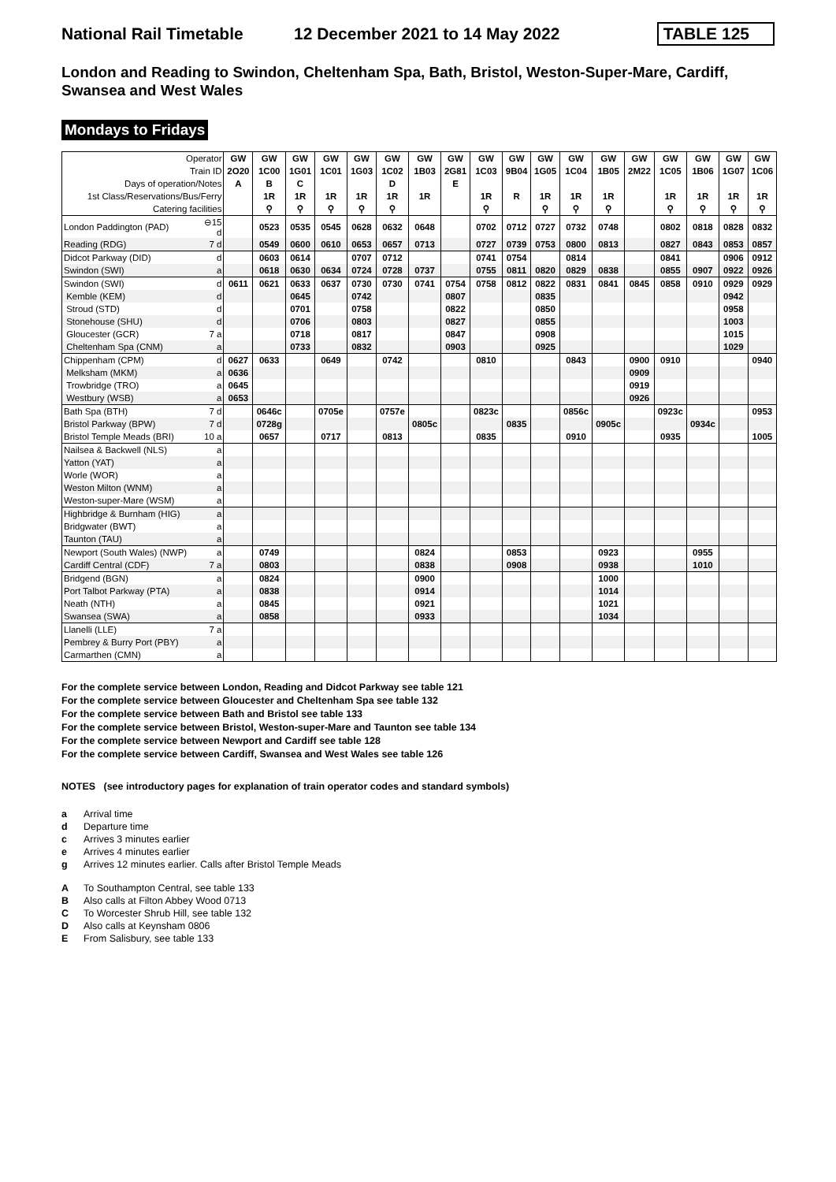National Rail Timetable
12 December 2021 to 14 May 2022
TABLE 125
London and Reading to Swindon, Cheltenham Spa, Bath, Bristol, Weston-Super-Mare, Cardiff, Swansea and West Wales
Mondays to Fridays
| Operator | | GW | GW | GW | GW | GW | GW | GW | GW | GW | GW | GW | GW | GW | GW | GW | GW | GW | GW |
| Train ID | | 2O20 | 1C00 | 1G01 | 1C01 | 1G03 | 1C02 | 1B03 | 2G81 | 1C03 | 9B04 | 1G05 | 1C04 | 1B05 | 2M22 | 1C05 | 1B06 | 1G07 | 1C06 |
| Days of operation/Notes | | A | B | C | | | D | | E | | | | | | | | | | |
| 1st Class/Reservations/Bus/Ferry | | | 1R | 1R | 1R | 1R | 1R | 1R | | 1R | R | 1R | 1R | 1R | | 1R | 1R | 1R | 1R |
| Catering facilities | | | ⚲ | ⚲ | ⚲ | ⚲ | ⚲ | | | ⚲ | | ⚲ | ⚲ | ⚲ | | ⚲ | ⚲ | ⚲ | ⚲ |
| London Paddington (PAD) | ⊖15 d | | 0523 | 0535 | 0545 | 0628 | 0632 | 0648 | | 0702 | 0712 | 0727 | 0732 | 0748 | | 0802 | 0818 | 0828 | 0832 |
| Reading (RDG) | 7 d | | 0549 | 0600 | 0610 | 0653 | 0657 | 0713 | | 0727 | 0739 | 0753 | 0800 | 0813 | | 0827 | 0843 | 0853 | 0857 |
| Didcot Parkway (DID) | d | | 0603 | 0614 | | 0707 | 0712 | | | 0741 | 0754 | | 0814 | | | 0841 | | 0906 | 0912 |
| Swindon (SWI) | a | | 0618 | 0630 | 0634 | 0724 | 0728 | 0737 | | 0755 | 0811 | 0820 | 0829 | 0838 | | 0855 | 0907 | 0922 | 0926 |
| Swindon (SWI) | d | 0611 | 0621 | 0633 | 0637 | 0730 | 0730 | 0741 | 0754 | 0758 | 0812 | 0822 | 0831 | 0841 | 0845 | 0858 | 0910 | 0929 | 0929 |
| Kemble (KEM) | d | | | 0645 | | 0742 | | | 0807 | | | 0835 | | | | | | 0942 | |
| Stroud (STD) | d | | | 0701 | | 0758 | | | 0822 | | | 0850 | | | | | | 0958 | |
| Stonehouse (SHU) | d | | | 0706 | | 0803 | | | 0827 | | | 0855 | | | | | | 1003 | |
| Gloucester (GCR) | 7 a | | | 0718 | | 0817 | | | 0847 | | | 0908 | | | | | | 1015 | |
| Cheltenham Spa (CNM) | a | | | 0733 | | 0832 | | | 0903 | | | 0925 | | | | | | 1029 | |
| Chippenham (CPM) | d | 0627 | 0633 | | 0649 | | 0742 | | | 0810 | | | 0843 | | 0900 | 0910 | | | 0940 |
| Melksham (MKM) | a | 0636 | | | | | | | | | | | | | 0909 | | | | |
| Trowbridge (TRO) | a | 0645 | | | | | | | | | | | | | 0919 | | | | |
| Westbury (WSB) | a | 0653 | | | | | | | | | | | | | 0926 | | | | |
| Bath Spa (BTH) | 7 d | | 0646c | | 0705e | | 0757e | | | 0823c | | | 0856c | | | 0923c | | | 0953 |
| Bristol Parkway (BPW) | 7 d | | 0728g | | | | | 0805c | | | 0835 | | | 0905c | | | 0934c | | |
| Bristol Temple Meads (BRI) | 10 a | | 0657 | | 0717 | | 0813 | | | 0835 | | | 0910 | | | 0935 | | | 1005 |
| Nailsea & Backwell (NLS) | a | | | | | | | | | | | | | | | | | | |
| Yatton (YAT) | a | | | | | | | | | | | | | | | | | | |
| Worle (WOR) | a | | | | | | | | | | | | | | | | | | |
| Weston Milton (WNM) | a | | | | | | | | | | | | | | | | | | |
| Weston-super-Mare (WSM) | a | | | | | | | | | | | | | | | | | | |
| Highbridge & Burnham (HIG) | a | | | | | | | | | | | | | | | | | | |
| Bridgwater (BWT) | a | | | | | | | | | | | | | | | | | | |
| Taunton (TAU) | a | | | | | | | | | | | | | | | | | | |
| Newport (South Wales) (NWP) | a | | 0749 | | | | | 0824 | | | 0853 | | | 0923 | | | 0955 | | |
| Cardiff Central (CDF) | 7 a | | 0803 | | | | | 0838 | | | 0908 | | | 0938 | | | 1010 | | |
| Bridgend (BGN) | a | | 0824 | | | | | 0900 | | | | | | 1000 | | | | | |
| Port Talbot Parkway (PTA) | a | | 0838 | | | | | 0914 | | | | | | 1014 | | | | | |
| Neath (NTH) | a | | 0845 | | | | | 0921 | | | | | | 1021 | | | | | |
| Swansea (SWA) | a | | 0858 | | | | | 0933 | | | | | | 1034 | | | | | |
| Llanelli (LLE) | 7 a | | | | | | | | | | | | | | | | | | |
| Pembrey & Burry Port (PBY) | a | | | | | | | | | | | | | | | | | | |
| Carmarthen (CMN) | a | | | | | | | | | | | | | | | | | | |
For the complete service between London, Reading and Didcot Parkway see table 121
For the complete service between Gloucester and Cheltenham Spa see table 132
For the complete service between Bath and Bristol see table 133
For the complete service between Bristol, Weston-super-Mare and Taunton see table 134
For the complete service between Newport and Cardiff see table 128
For the complete service between Cardiff, Swansea and West Wales see table 126
NOTES (see introductory pages for explanation of train operator codes and standard symbols)
a Arrival time
d Departure time
c Arrives 3 minutes earlier
e Arrives 4 minutes earlier
g Arrives 12 minutes earlier. Calls after Bristol Temple Meads
A To Southampton Central, see table 133
B Also calls at Filton Abbey Wood 0713
C To Worcester Shrub Hill, see table 132
D Also calls at Keynsham 0806
E From Salisbury, see table 133